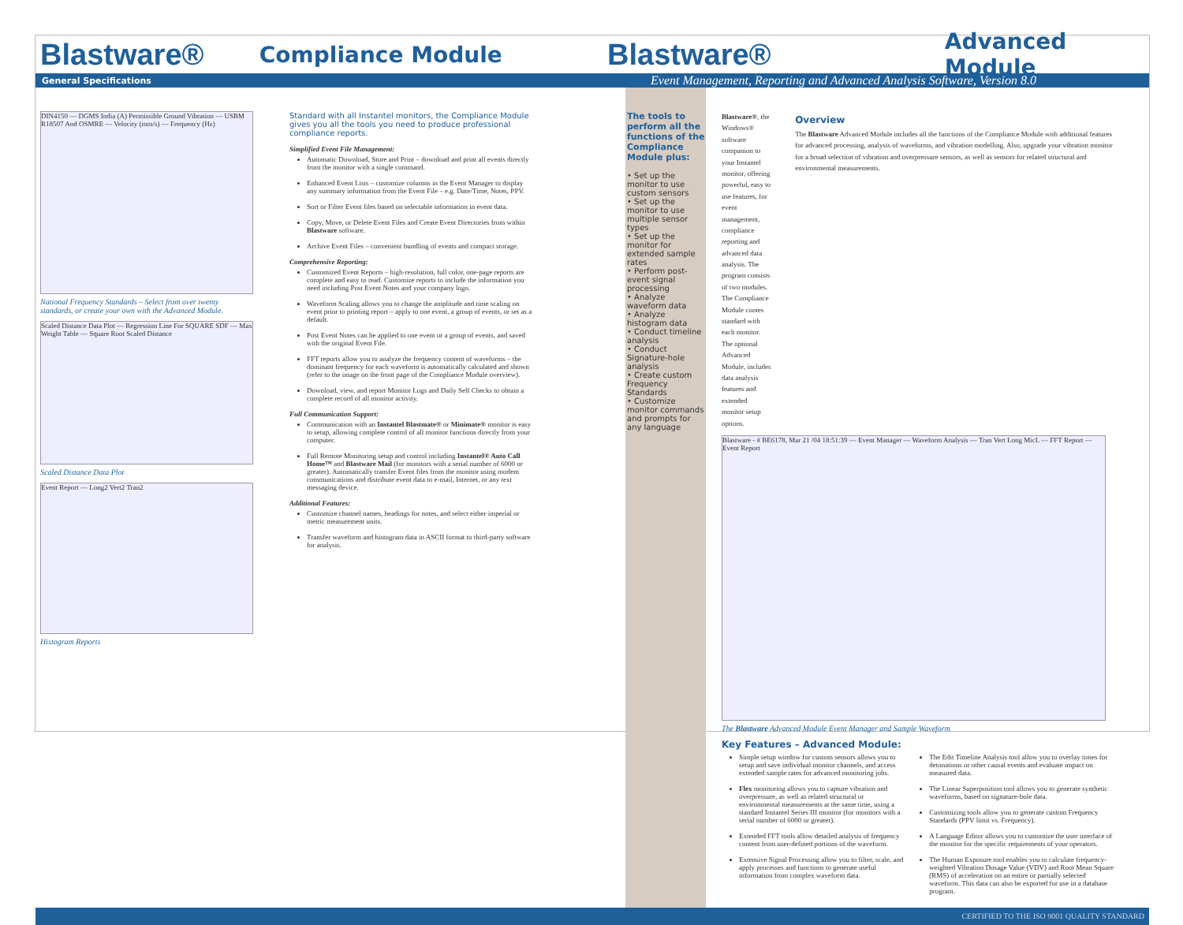Blastware®
Compliance Module
Blastware®
Advanced Module
General Specifications Event Management, Reporting and Advanced Analysis Software, Version 8.0
DIN4150 — DGMS India (A) Permissible Ground Vibration — USBM R18507 And OSMRE — Velocity (mm/s) — Frequency (Hz)
National Frequency Standards – Select from over twenty standards, or create your own with the Advanced Module.
Scaled Distance Data Plot — Regression Line For SQUARE SDF — Max Weight Table — Square Root Scaled Distance
Scaled Distance Data Plot
Event Report — Long2 Vert2 Tran2
Histogram Reports
Standard with all Instantel monitors, the Compliance Module gives you all the tools you need to produce professional compliance reports.
Simplified Event File Management:
Automatic Download, Store and Print – download and print all events directly from the monitor with a single command.
Enhanced Event Lists – customize columns in the Event Manager to display any summary information from the Event File – e.g. Date/Time, Notes, PPV.
Sort or Filter Event files based on selectable information in event data.
Copy, Move, or Delete Event Files and Create Event Directories from within Blastware software.
Archive Event Files – convenient bundling of events and compact storage.
Comprehensive Reporting:
Customized Event Reports – high-resolution, full color, one-page reports are complete and easy to read. Customize reports to include the information you need including Post Event Notes and your company logo.
Waveform Scaling allows you to change the amplitude and time scaling on event prior to printing report – apply to one event, a group of events, or set as a default.
Post Event Notes can be applied to one event or a group of events, and saved with the original Event File.
FFT reports allow you to analyze the frequency content of waveforms – the dominant frequency for each waveform is automatically calculated and shown (refer to the image on the front page of the Compliance Module overview).
Download, view, and report Monitor Logs and Daily Self Checks to obtain a complete record of all monitor activity.
Full Communication Support:
Communication with an Instantel Blastmate® or Minimate® monitor is easy to setup, allowing complete control of all monitor functions directly from your computer.
Full Remote Monitoring setup and control including Instantel® Auto Call Home™ and Blastware Mail (for monitors with a serial number of 6000 or greater). Automatically transfer Event files from the monitor using modem communications and distribute event data to e-mail, Internet, or any text messaging device.
Additional Features:
Customize channel names, headings for notes, and select either imperial or metric measurement units.
Transfer waveform and histogram data in ASCII format to third-party software for analysis.
The tools to perform all the functions of the Compliance Module plus:
• Set up the monitor to use custom sensors
• Set up the monitor to use multiple sensor types
• Set up the monitor for extended sample rates
• Perform post-event signal processing
• Analyze waveform data
• Analyze histogram data
• Conduct timeline analysis
• Conduct Signature-hole analysis
• Create custom Frequency Standards
• Customize monitor commands and prompts for any language
Blastware®, the Windows® software companion to your Instantel monitor, offering powerful, easy to use features, for event management, compliance reporting and advanced data analysis. The program consists of two modules. The Compliance Module comes standard with each monitor. The optional Advanced Module, includes data analysis features and extended monitor setup options.
Overview
The Blastware Advanced Module includes all the functions of the Compliance Module with additional features for advanced processing, analysis of waveforms, and vibration modelling. Also, upgrade your vibration monitor for a broad selection of vibration and overpressure sensors, as well as sensors for related structural and environmental measurements.
Blastware - # BE6178, Mar 21 /04 18:51:39 — Event Manager — Waveform Analysis — Tran Vert Long MicL — FFT Report — Event Report
The Blastware Advanced Module Event Manager and Sample Waveform
Key Features – Advanced Module:
Simple setup window for custom sensors allows you to setup and save individual monitor channels, and access extended sample rates for advanced monitoring jobs.
Flex monitoring allows you to capture vibration and overpressure, as well as related structural or environmental measurements at the same time, using a standard Instantel Series III monitor (for monitors with a serial number of 6000 or greater).
Extended FFT tools allow detailed analysis of frequency content from user-defined portions of the waveform.
Extensive Signal Processing allow you to filter, scale, and apply processes and functions to generate useful information from complex waveform data.
The Edit Timeline Analysis tool allow you to overlay times for detonations or other causal events and evaluate impact on measured data.
The Linear Superposition tool allows you to generate synthetic waveforms, based on signature-hole data.
Customizing tools allow you to generate custom Frequency Standards (PPV limit vs. Frequency).
A Language Editor allows you to customize the user interface of the monitor for the specific requirements of your operators.
The Human Exposure tool enables you to calculate frequency-weighted Vibration Dosage Value (VDV) and Root Mean Square (RMS) of acceleration on an entire or partially selected waveform. This data can also be exported for use in a database program.
CERTIFIED TO THE ISO 9001 QUALITY STANDARD